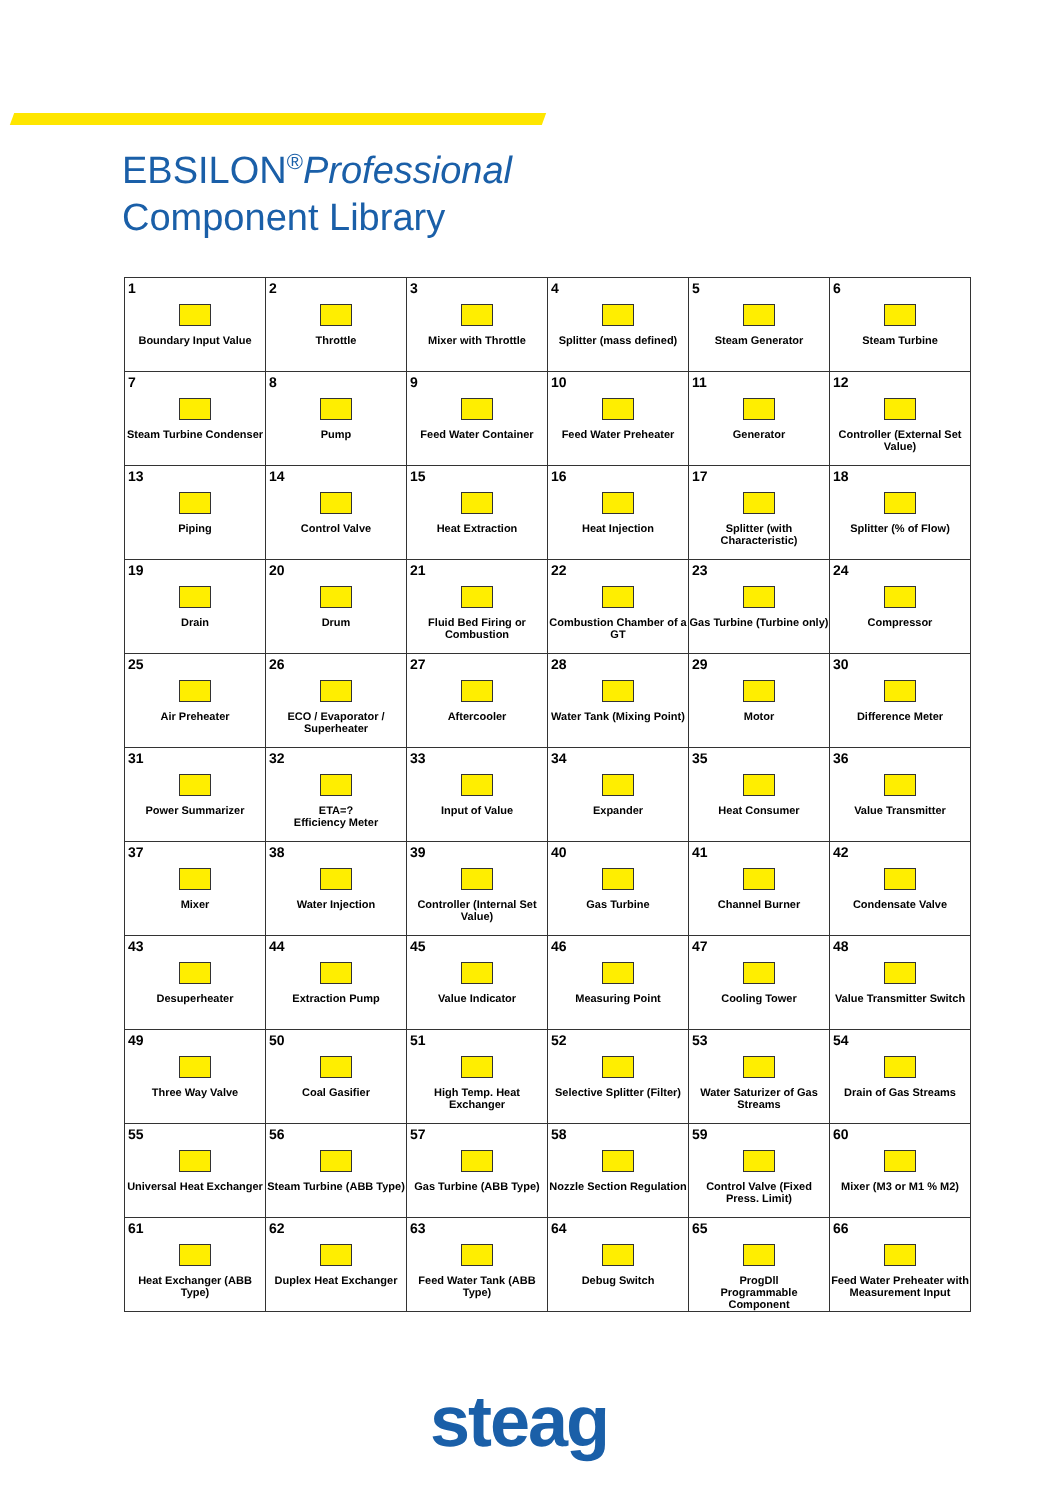EBSILON<sup>®</sup>Professional
Component Library
| 1 Boundary Input Value | 2 Throttle | 3 Mixer with Throttle | 4 Splitter (mass defined) | 5 Steam Generator | 6 Steam Turbine |
| 7 Steam Turbine Condenser | 8 Pump | 9 Feed Water Container | 10 Feed Water Preheater | 11 Generator | 12 Controller (External Set Value) |
| 13 Piping | 14 Control Valve | 15 Heat Extraction | 16 Heat Injection | 17 Splitter (with Characteristic) | 18 Splitter (% of Flow) |
| 19 Drain | 20 Drum | 21 Fluid Bed Firing or Combustion | 22 Combustion Chamber of a GT | 23 Gas Turbine (Turbine only) | 24 Compressor |
| 25 Air Preheater | 26 ECO / Evaporator / Superheater | 27 Aftercooler | 28 Water Tank (Mixing Point) | 29 Motor | 30 Difference Meter |
| 31 Power Summarizer | 32 ETA=? Efficiency Meter | 33 Input of Value | 34 Expander | 35 Heat Consumer | 36 Value Transmitter |
| 37 Mixer | 38 Water Injection | 39 Controller (Internal Set Value) | 40 Gas Turbine | 41 Channel Burner | 42 Condensate Valve |
| 43 Desuperheater | 44 Extraction Pump | 45 Value Indicator | 46 Measuring Point | 47 Cooling Tower | 48 Value Transmitter Switch |
| 49 Three Way Valve | 50 Coal Gasifier | 51 High Temp. Heat Exchanger | 52 Selective Splitter (Filter) | 53 Water Saturizer of Gas Streams | 54 Drain of Gas Streams |
| 55 Universal Heat Exchanger | 56 Steam Turbine (ABB Type) | 57 Gas Turbine (ABB Type) | 58 Nozzle Section Regulation | 59 Control Valve (Fixed Press. Limit) | 60 Mixer (M3 or M1 % M2) |
| 61 Heat Exchanger (ABB Type) | 62 Duplex Heat Exchanger | 63 Feed Water Tank (ABB Type) | 64 Debug Switch | 65 ProgDll Programmable Component | 66 Feed Water Preheater with Measurement Input |
steag